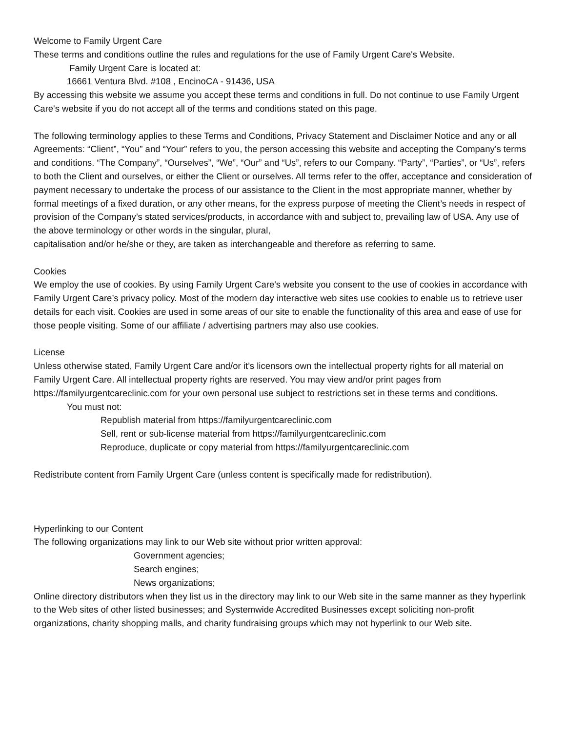Welcome to Family Urgent Care
These terms and conditions outline the rules and regulations for the use of Family Urgent Care's Website.
Family Urgent Care is located at:
16661 Ventura Blvd. #108 , EncinoCA - 91436, USA
By accessing this website we assume you accept these terms and conditions in full. Do not continue to use Family Urgent Care's website if you do not accept all of the terms and conditions stated on this page.
The following terminology applies to these Terms and Conditions, Privacy Statement and Disclaimer Notice and any or all Agreements: “Client”, “You” and “Your” refers to you, the person accessing this website and accepting the Company’s terms and conditions. “The Company”, “Ourselves”, “We”, “Our” and “Us”, refers to our Company. “Party”, “Parties”, or “Us”, refers to both the Client and ourselves, or either the Client or ourselves. All terms refer to the offer, acceptance and consideration of payment necessary to undertake the process of our assistance to the Client in the most appropriate manner, whether by formal meetings of a fixed duration, or any other means, for the express purpose of meeting the Client’s needs in respect of provision of the Company’s stated services/products, in accordance with and subject to, prevailing law of USA. Any use of the above terminology or other words in the singular, plural,
capitalisation and/or he/she or they, are taken as interchangeable and therefore as referring to same.
Cookies
We employ the use of cookies. By using Family Urgent Care's website you consent to the use of cookies in accordance with Family Urgent Care’s privacy policy. Most of the modern day interactive web sites use cookies to enable us to retrieve user details for each visit. Cookies are used in some areas of our site to enable the functionality of this area and ease of use for those people visiting. Some of our affiliate / advertising partners may also use cookies.
License
Unless otherwise stated, Family Urgent Care and/or it’s licensors own the intellectual property rights for all material on Family Urgent Care. All intellectual property rights are reserved. You may view and/or print pages from https://familyurgentcareclinic.com for your own personal use subject to restrictions set in these terms and conditions.
You must not:
Republish material from https://familyurgentcareclinic.com
Sell, rent or sub-license material from https://familyurgentcareclinic.com
Reproduce, duplicate or copy material from https://familyurgentcareclinic.com
Redistribute content from Family Urgent Care (unless content is specifically made for redistribution).
Hyperlinking to our Content
The following organizations may link to our Web site without prior written approval:
Government agencies;
Search engines;
News organizations;
Online directory distributors when they list us in the directory may link to our Web site in the same manner as they hyperlink to the Web sites of other listed businesses; and Systemwide Accredited Businesses except soliciting non-profit organizations, charity shopping malls, and charity fundraising groups which may not hyperlink to our Web site.